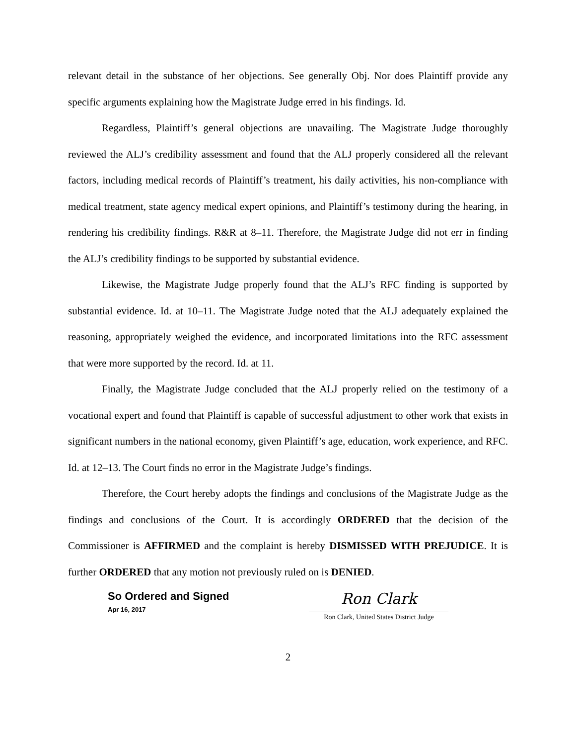relevant detail in the substance of her objections. See generally Obj. Nor does Plaintiff provide any specific arguments explaining how the Magistrate Judge erred in his findings. Id.
Regardless, Plaintiff’s general objections are unavailing. The Magistrate Judge thoroughly reviewed the ALJ’s credibility assessment and found that the ALJ properly considered all the relevant factors, including medical records of Plaintiff’s treatment, his daily activities, his non-compliance with medical treatment, state agency medical expert opinions, and Plaintiff’s testimony during the hearing, in rendering his credibility findings. R&R at 8–11. Therefore, the Magistrate Judge did not err in finding the ALJ’s credibility findings to be supported by substantial evidence.
Likewise, the Magistrate Judge properly found that the ALJ’s RFC finding is supported by substantial evidence. Id. at 10–11. The Magistrate Judge noted that the ALJ adequately explained the reasoning, appropriately weighed the evidence, and incorporated limitations into the RFC assessment that were more supported by the record. Id. at 11.
Finally, the Magistrate Judge concluded that the ALJ properly relied on the testimony of a vocational expert and found that Plaintiff is capable of successful adjustment to other work that exists in significant numbers in the national economy, given Plaintiff’s age, education, work experience, and RFC. Id. at 12–13. The Court finds no error in the Magistrate Judge’s findings.
Therefore, the Court hereby adopts the findings and conclusions of the Magistrate Judge as the findings and conclusions of the Court. It is accordingly ORDERED that the decision of the Commissioner is AFFIRMED and the complaint is hereby DISMISSED WITH PREJUDICE. It is further ORDERED that any motion not previously ruled on is DENIED.
So Ordered and Signed
Apr 16, 2017
Ron Clark
Ron Clark, United States District Judge
2